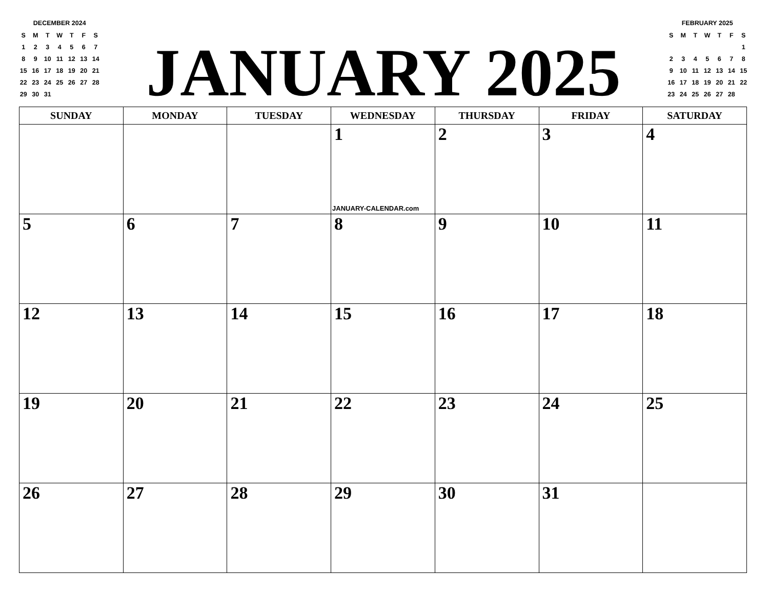DECEMBER 2024
| S | M | T | W | T | F | S |
| --- | --- | --- | --- | --- | --- | --- |
| 1 | 2 | 3 | 4 | 5 | 6 | 7 |
| 8 | 9 | 10 | 11 | 12 | 13 | 14 |
| 15 | 16 | 17 | 18 | 19 | 20 | 21 |
| 22 | 23 | 24 | 25 | 26 | 27 | 28 |
| 29 | 30 | 31 | | | | |
JANUARY 2025
FEBRUARY 2025
| S | M | T | W | T | F | S |
| --- | --- | --- | --- | --- | --- | --- |
| | | | | | | 1 |
| 2 | 3 | 4 | 5 | 6 | 7 | 8 |
| 9 | 10 | 11 | 12 | 13 | 14 | 15 |
| 16 | 17 | 18 | 19 | 20 | 21 | 22 |
| 23 | 24 | 25 | 26 | 27 | 28 | |
| SUNDAY | MONDAY | TUESDAY | WEDNESDAY | THURSDAY | FRIDAY | SATURDAY |
| --- | --- | --- | --- | --- | --- | --- |
| | | | 1 JANUARY-CALENDAR.com | 2 | 3 | 4 |
| 5 | 6 | 7 | 8 | 9 | 10 | 11 |
| 12 | 13 | 14 | 15 | 16 | 17 | 18 |
| 19 | 20 | 21 | 22 | 23 | 24 | 25 |
| 26 | 27 | 28 | 29 | 30 | 31 | |